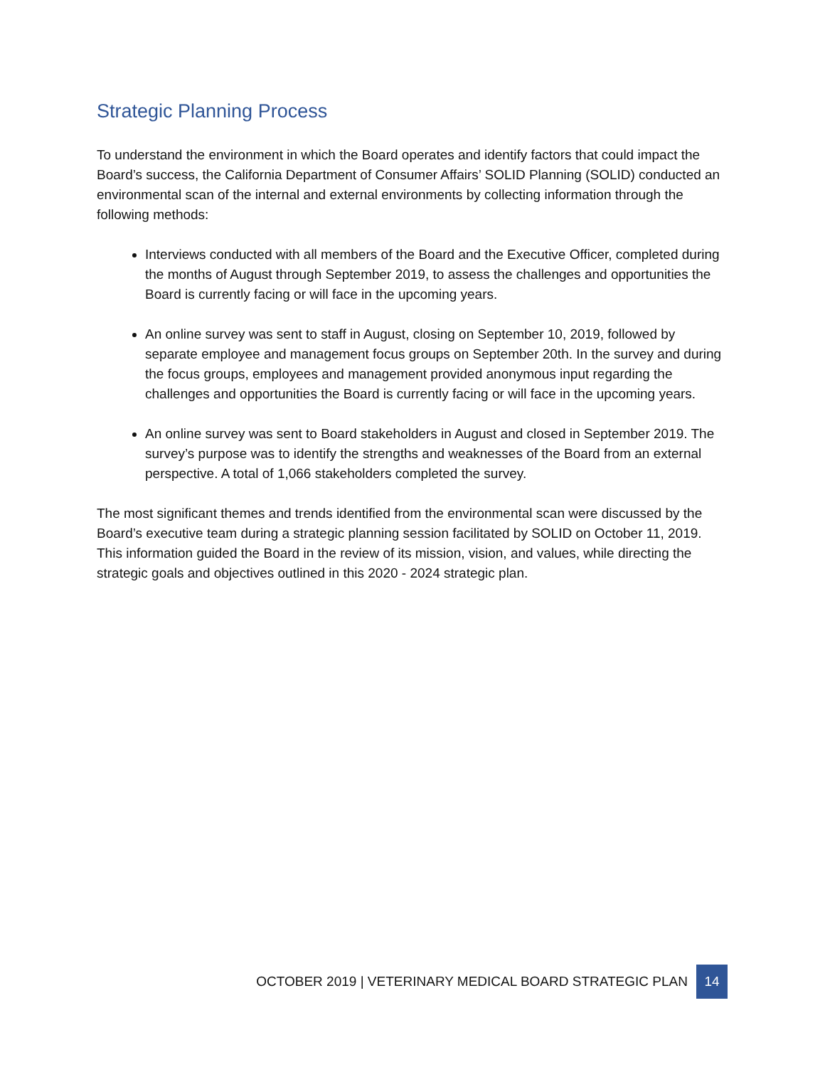Strategic Planning Process
To understand the environment in which the Board operates and identify factors that could impact the Board’s success, the California Department of Consumer Affairs’ SOLID Planning (SOLID) conducted an environmental scan of the internal and external environments by collecting information through the following methods:
Interviews conducted with all members of the Board and the Executive Officer, completed during the months of August through September 2019, to assess the challenges and opportunities the Board is currently facing or will face in the upcoming years.
An online survey was sent to staff in August, closing on September 10, 2019, followed by separate employee and management focus groups on September 20th. In the survey and during the focus groups, employees and management provided anonymous input regarding the challenges and opportunities the Board is currently facing or will face in the upcoming years.
An online survey was sent to Board stakeholders in August and closed in September 2019. The survey’s purpose was to identify the strengths and weaknesses of the Board from an external perspective. A total of 1,066 stakeholders completed the survey.
The most significant themes and trends identified from the environmental scan were discussed by the Board’s executive team during a strategic planning session facilitated by SOLID on October 11, 2019. This information guided the Board in the review of its mission, vision, and values, while directing the strategic goals and objectives outlined in this 2020 - 2024 strategic plan.
OCTOBER 2019 | VETERINARY MEDICAL BOARD STRATEGIC PLAN 14